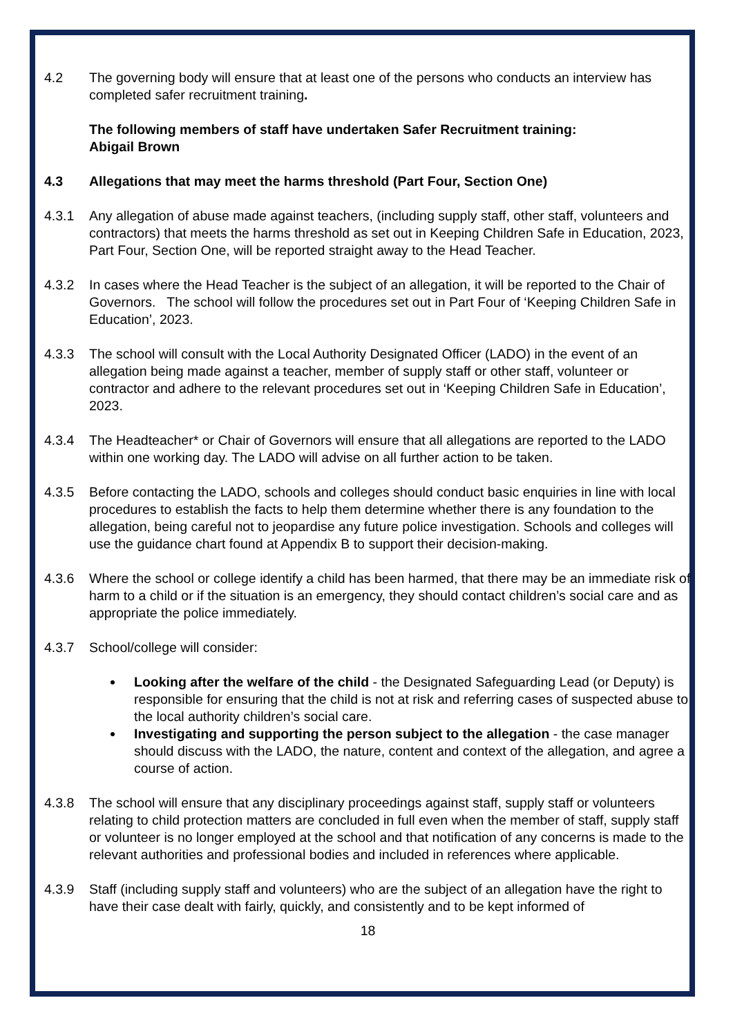4.2 The governing body will ensure that at least one of the persons who conducts an interview has completed safer recruitment training.
The following members of staff have undertaken Safer Recruitment training:
Abigail Brown
4.3 Allegations that may meet the harms threshold (Part Four, Section One)
4.3.1 Any allegation of abuse made against teachers, (including supply staff, other staff, volunteers and contractors) that meets the harms threshold as set out in Keeping Children Safe in Education, 2023, Part Four, Section One, will be reported straight away to the Head Teacher.
4.3.2 In cases where the Head Teacher is the subject of an allegation, it will be reported to the Chair of Governors. The school will follow the procedures set out in Part Four of ‘Keeping Children Safe in Education’, 2023.
4.3.3 The school will consult with the Local Authority Designated Officer (LADO) in the event of an allegation being made against a teacher, member of supply staff or other staff, volunteer or contractor and adhere to the relevant procedures set out in ‘Keeping Children Safe in Education’, 2023.
4.3.4 The Headteacher* or Chair of Governors will ensure that all allegations are reported to the LADO within one working day. The LADO will advise on all further action to be taken.
4.3.5 Before contacting the LADO, schools and colleges should conduct basic enquiries in line with local procedures to establish the facts to help them determine whether there is any foundation to the allegation, being careful not to jeopardise any future police investigation. Schools and colleges will use the guidance chart found at Appendix B to support their decision-making.
4.3.6 Where the school or college identify a child has been harmed, that there may be an immediate risk of harm to a child or if the situation is an emergency, they should contact children’s social care and as appropriate the police immediately.
4.3.7 School/college will consider:
Looking after the welfare of the child - the Designated Safeguarding Lead (or Deputy) is responsible for ensuring that the child is not at risk and referring cases of suspected abuse to the local authority children’s social care.
Investigating and supporting the person subject to the allegation - the case manager should discuss with the LADO, the nature, content and context of the allegation, and agree a course of action.
4.3.8 The school will ensure that any disciplinary proceedings against staff, supply staff or volunteers relating to child protection matters are concluded in full even when the member of staff, supply staff or volunteer is no longer employed at the school and that notification of any concerns is made to the relevant authorities and professional bodies and included in references where applicable.
4.3.9 Staff (including supply staff and volunteers) who are the subject of an allegation have the right to have their case dealt with fairly, quickly, and consistently and to be kept informed of
18